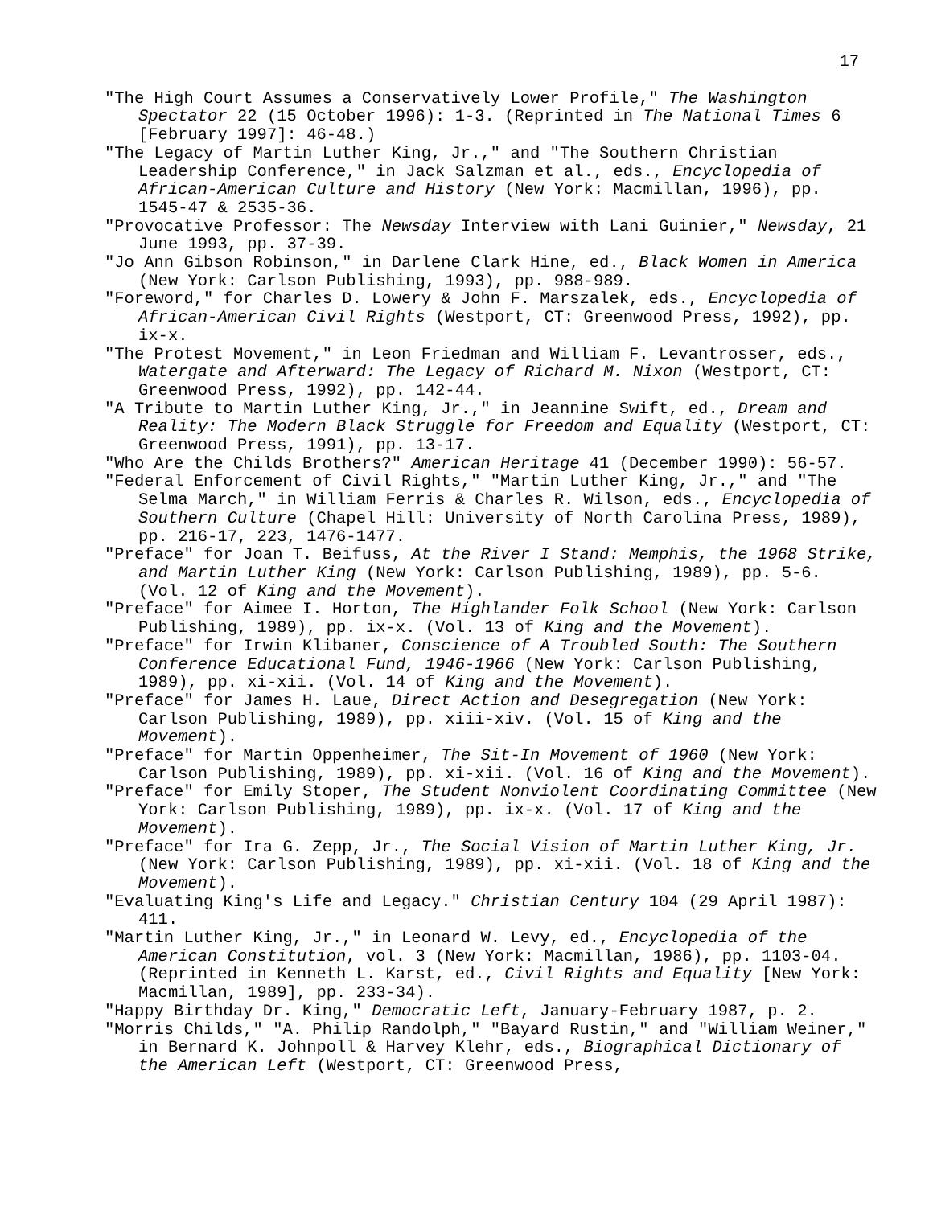17
"The High Court Assumes a Conservatively Lower Profile," The Washington Spectator 22 (15 October 1996): 1-3. (Reprinted in The National Times 6 [February 1997]: 46-48.)
"The Legacy of Martin Luther King, Jr.," and "The Southern Christian Leadership Conference," in Jack Salzman et al., eds., Encyclopedia of African-American Culture and History (New York: Macmillan, 1996), pp. 1545-47 & 2535-36.
"Provocative Professor: The Newsday Interview with Lani Guinier," Newsday, 21 June 1993, pp. 37-39.
"Jo Ann Gibson Robinson," in Darlene Clark Hine, ed., Black Women in America (New York: Carlson Publishing, 1993), pp. 988-989.
"Foreword," for Charles D. Lowery & John F. Marszalek, eds., Encyclopedia of African-American Civil Rights (Westport, CT: Greenwood Press, 1992), pp. ix-x.
"The Protest Movement," in Leon Friedman and William F. Levantrosser, eds., Watergate and Afterward: The Legacy of Richard M. Nixon (Westport, CT: Greenwood Press, 1992), pp. 142-44.
"A Tribute to Martin Luther King, Jr.," in Jeannine Swift, ed., Dream and Reality: The Modern Black Struggle for Freedom and Equality (Westport, CT: Greenwood Press, 1991), pp. 13-17.
"Who Are the Childs Brothers?" American Heritage 41 (December 1990): 56-57.
"Federal Enforcement of Civil Rights," "Martin Luther King, Jr.," and "The Selma March," in William Ferris & Charles R. Wilson, eds., Encyclopedia of Southern Culture (Chapel Hill: University of North Carolina Press, 1989), pp. 216-17, 223, 1476-1477.
"Preface" for Joan T. Beifuss, At the River I Stand: Memphis, the 1968 Strike, and Martin Luther King (New York: Carlson Publishing, 1989), pp. 5-6. (Vol. 12 of King and the Movement).
"Preface" for Aimee I. Horton, The Highlander Folk School (New York: Carlson Publishing, 1989), pp. ix-x. (Vol. 13 of King and the Movement).
"Preface" for Irwin Klibaner, Conscience of A Troubled South: The Southern Conference Educational Fund, 1946-1966 (New York: Carlson Publishing, 1989), pp. xi-xii. (Vol. 14 of King and the Movement).
"Preface" for James H. Laue, Direct Action and Desegregation (New York: Carlson Publishing, 1989), pp. xiii-xiv. (Vol. 15 of King and the Movement).
"Preface" for Martin Oppenheimer, The Sit-In Movement of 1960 (New York: Carlson Publishing, 1989), pp. xi-xii. (Vol. 16 of King and the Movement).
"Preface" for Emily Stoper, The Student Nonviolent Coordinating Committee (New York: Carlson Publishing, 1989), pp. ix-x. (Vol. 17 of King and the Movement).
"Preface" for Ira G. Zepp, Jr., The Social Vision of Martin Luther King, Jr. (New York: Carlson Publishing, 1989), pp. xi-xii. (Vol. 18 of King and the Movement).
"Evaluating King's Life and Legacy." Christian Century 104 (29 April 1987): 411.
"Martin Luther King, Jr.," in Leonard W. Levy, ed., Encyclopedia of the American Constitution, vol. 3 (New York: Macmillan, 1986), pp. 1103-04. (Reprinted in Kenneth L. Karst, ed., Civil Rights and Equality [New York: Macmillan, 1989], pp. 233-34).
"Happy Birthday Dr. King," Democratic Left, January-February 1987, p. 2.
"Morris Childs," "A. Philip Randolph," "Bayard Rustin," and "William Weiner," in Bernard K. Johnpoll & Harvey Klehr, eds., Biographical Dictionary of the American Left (Westport, CT: Greenwood Press,